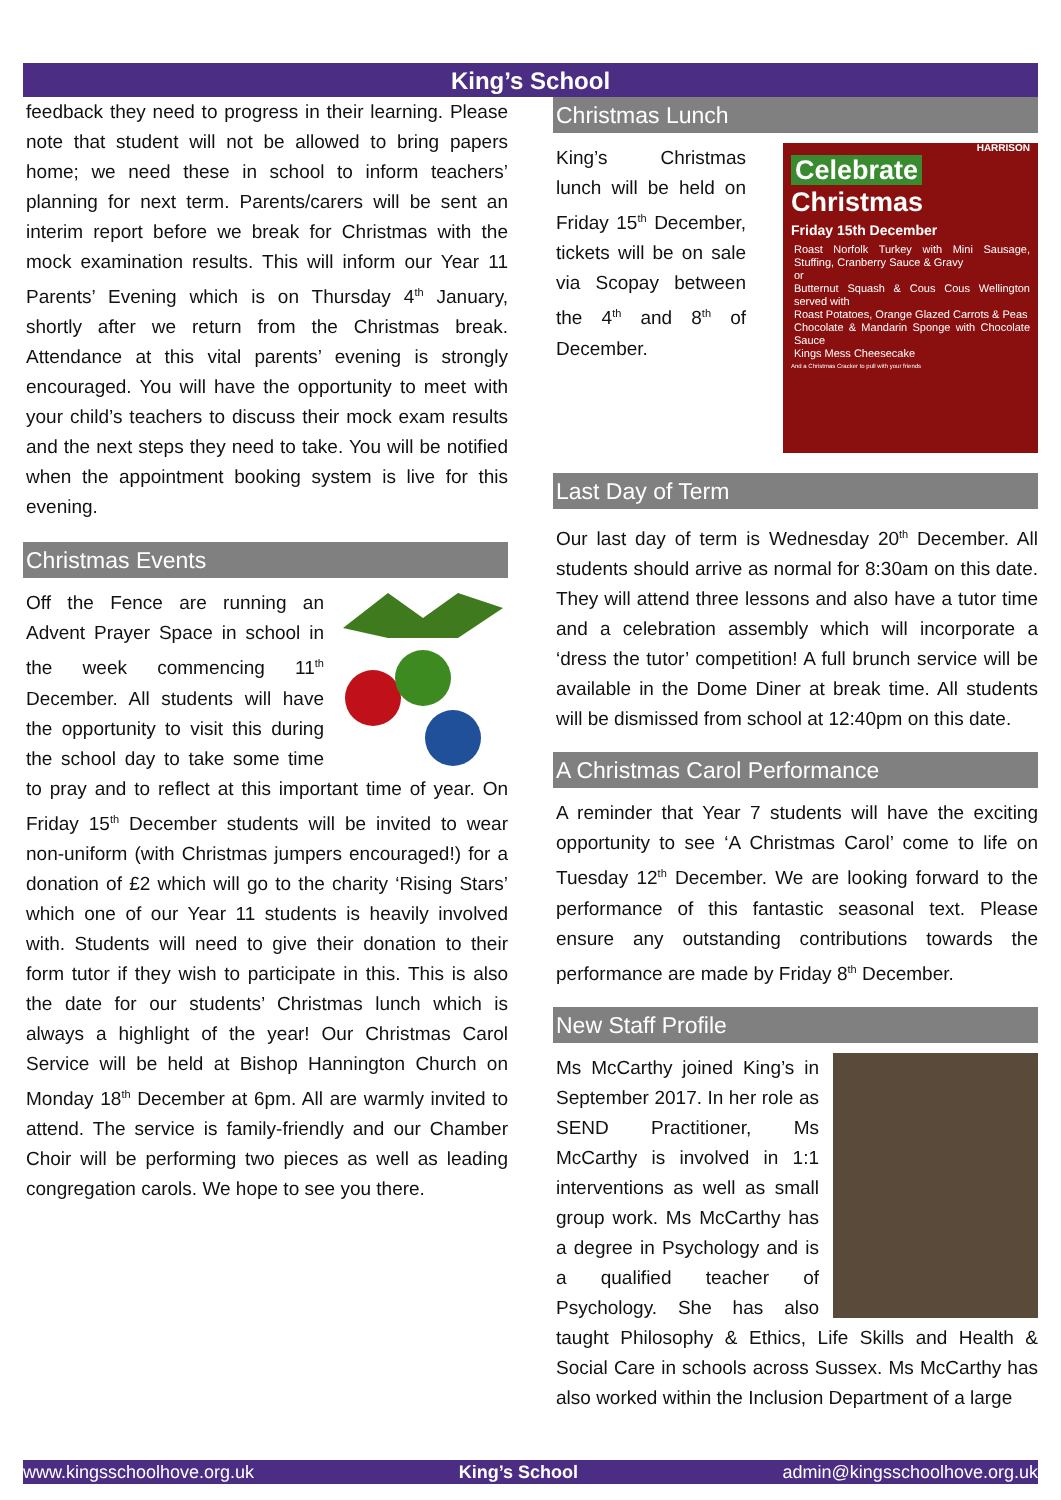King’s School
feedback they need to progress in their learning. Please note that student will not be allowed to bring papers home; we need these in school to inform teachers’ planning for next term. Parents/carers will be sent an interim report before we break for Christmas with the mock examination results. This will inform our Year 11 Parents’ Evening which is on Thursday 4<sup>th</sup> January, shortly after we return from the Christmas break. Attendance at this vital parents’ evening is strongly encouraged. You will have the opportunity to meet with your child’s teachers to discuss their mock exam results and the next steps they need to take. You will be notified when the appointment booking system is live for this evening.
Christmas Events
Off the Fence are running an Advent Prayer Space in school in the week commencing 11<sup>th</sup> December. All students will have the opportunity to visit this during the school day to take some time to pray and to reflect at this important time of year. On Friday 15<sup>th</sup> December students will be invited to wear non-uniform (with Christmas jumpers encouraged!) for a donation of £2 which will go to the charity ‘Rising Stars’ which one of our Year 11 students is heavily involved with. Students will need to give their donation to their form tutor if they wish to participate in this. This is also the date for our students’ Christmas lunch which is always a highlight of the year! Our Christmas Carol Service will be held at Bishop Hannington Church on Monday 18<sup>th</sup> December at 6pm. All are warmly invited to attend. The service is family-friendly and our Chamber Choir will be performing two pieces as well as leading congregation carols. We hope to see you there.
Christmas Lunch
HARRISON
Celebrate
Christmas
Friday 15th December
Roast Norfolk Turkey with Mini Sausage, Stuffing, Cranberry Sauce & Gravy
or
Butternut Squash & Cous Cous Wellington served with
Roast Potatoes, Orange Glazed Carrots & Peas
Chocolate & Mandarin Sponge with Chocolate Sauce
Kings Mess Cheesecake
And a Christmas Cracker to pull with your friends
King’s Christmas lunch will be held on Friday 15<sup>th</sup> December, tickets will be on sale via Scopay between the 4<sup>th</sup> and 8<sup>th</sup> of December.
Last Day of Term
Our last day of term is Wednesday 20<sup>th</sup> December. All students should arrive as normal for 8:30am on this date. They will attend three lessons and also have a tutor time and a celebration assembly which will incorporate a ‘dress the tutor’ competition! A full brunch service will be available in the Dome Diner at break time. All students will be dismissed from school at 12:40pm on this date.
A Christmas Carol Performance
A reminder that Year 7 students will have the exciting opportunity to see ‘A Christmas Carol’ come to life on Tuesday 12<sup>th</sup> December. We are looking forward to the performance of this fantastic seasonal text. Please ensure any outstanding contributions towards the performance are made by Friday 8<sup>th</sup> December.
New Staff Profile
Ms McCarthy joined King’s in September 2017. In her role as SEND Practitioner, Ms McCarthy is involved in 1:1 interventions as well as small group work. Ms McCarthy has a degree in Psychology and is a qualified teacher of Psychology. She has also taught Philosophy & Ethics, Life Skills and Health & Social Care in schools across Sussex. Ms McCarthy has also worked within the Inclusion Department of a large
www.kingsschoolhove.org.uk King’s School admin@kingsschoolhove.org.uk